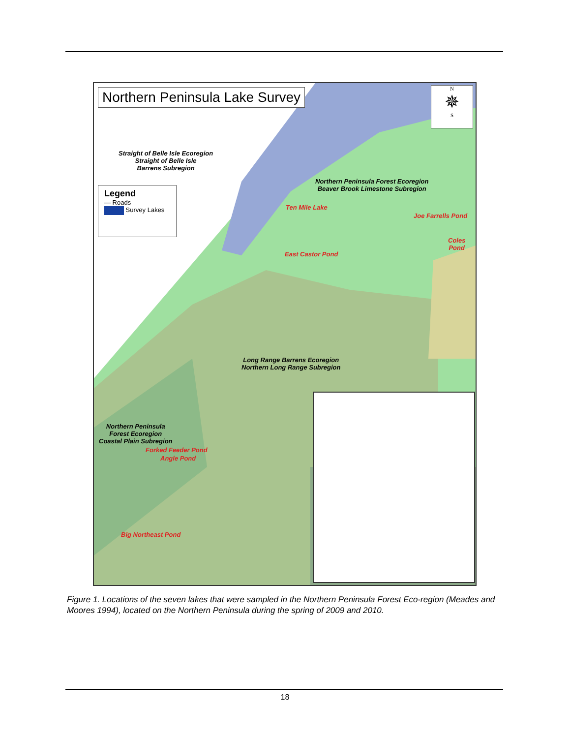Northern Peninsula Lake Survey
N
✵
S
Straight of Belle Isle Ecoregion
Straight of Belle Isle
Barrens Subregion
Legend
— Roads
Survey Lakes
Northern Peninsula Forest Ecoregion
Beaver Brook Limestone Subregion
Ten Mile Lake
Joe Farrells Pond
Coles
Pond
East Castor Pond
Long Range Barrens Ecoregion
Northern Long Range Subregion
Northern Peninsula
Forest Ecoregion
Coastal Plain Subregion
Forked Feeder Pond
Angle Pond
Big Northeast Pond
Figure 1. Locations of the seven lakes that were sampled in the Northern Peninsula Forest Eco-region (Meades and Moores 1994), located on the Northern Peninsula during the spring of 2009 and 2010.
18